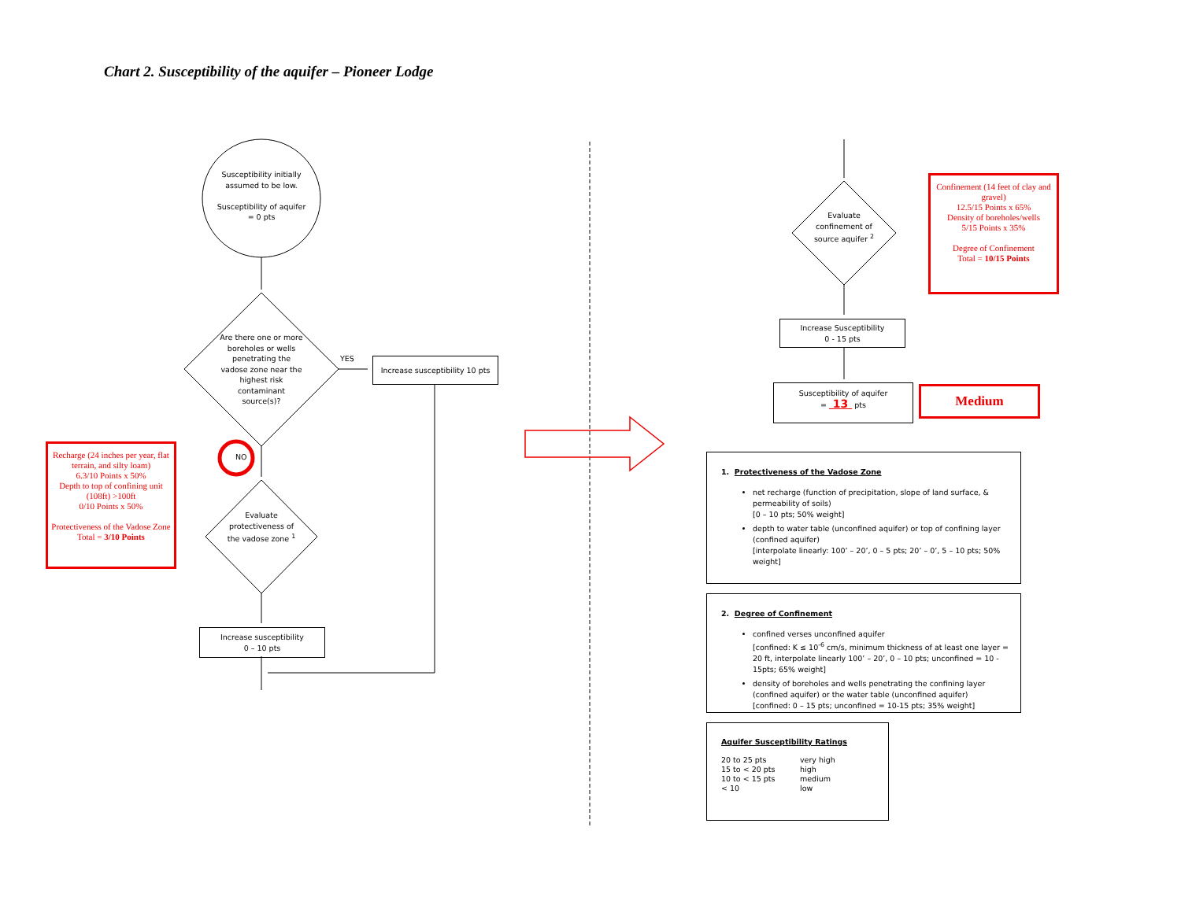Chart 2. Susceptibility of the aquifer – Pioneer Lodge
Susceptibility initially assumed to be low.
Susceptibility of aquifer = 0 pts
Are there one or more boreholes or wells penetrating the vadose zone near the highest risk contaminant source(s)?
YES
Increase susceptibility 10 pts
NO
Evaluate protectiveness of the vadose zone <sup>1</sup>
Increase susceptibility
0 – 10 pts
Recharge (24 inches per year, flat terrain, and silty loam)
6.3/10 Points x 50%
Depth to top of confining unit (108ft) >100ft
0/10 Points x 50%
Protectiveness of the Vadose Zone Total = 3/10 Points
Evaluate confinement of source aquifer <sup>2</sup>
Confinement (14 feet of clay and gravel)
12.5/15 Points x 65%
Density of boreholes/wells
5/15 Points x 35%
Degree of Confinement
Total = 10/15 Points
Increase Susceptibility
0 - 15 pts
Susceptibility of aquifer
= 13 pts
Medium
1. Protectiveness of the Vadose Zone
net recharge (function of precipitation, slope of land surface, & permeability of soils)
[0 – 10 pts; 50% weight]
depth to water table (unconfined aquifer) or top of confining layer (confined aquifer)
[interpolate linearly: 100’ – 20’, 0 – 5 pts; 20’ – 0’, 5 – 10 pts; 50% weight]
2. Degree of Confinement
confined verses unconfined aquifer
[confined: K ≤ 10<sup>-6</sup> cm/s, minimum thickness of at least one layer = 20 ft, interpolate linearly 100’ – 20’, 0 – 10 pts; unconfined = 10 - 15pts; 65% weight]
density of boreholes and wells penetrating the confining layer (confined aquifer) or the water table (unconfined aquifer)
[confined: 0 – 15 pts; unconfined = 10-15 pts; 35% weight]
Aquifer Susceptibility Ratings
| 20 to 25 pts | very high |
| 15 to < 20 pts | high |
| 10 to < 15 pts | medium |
| < 10 | low |